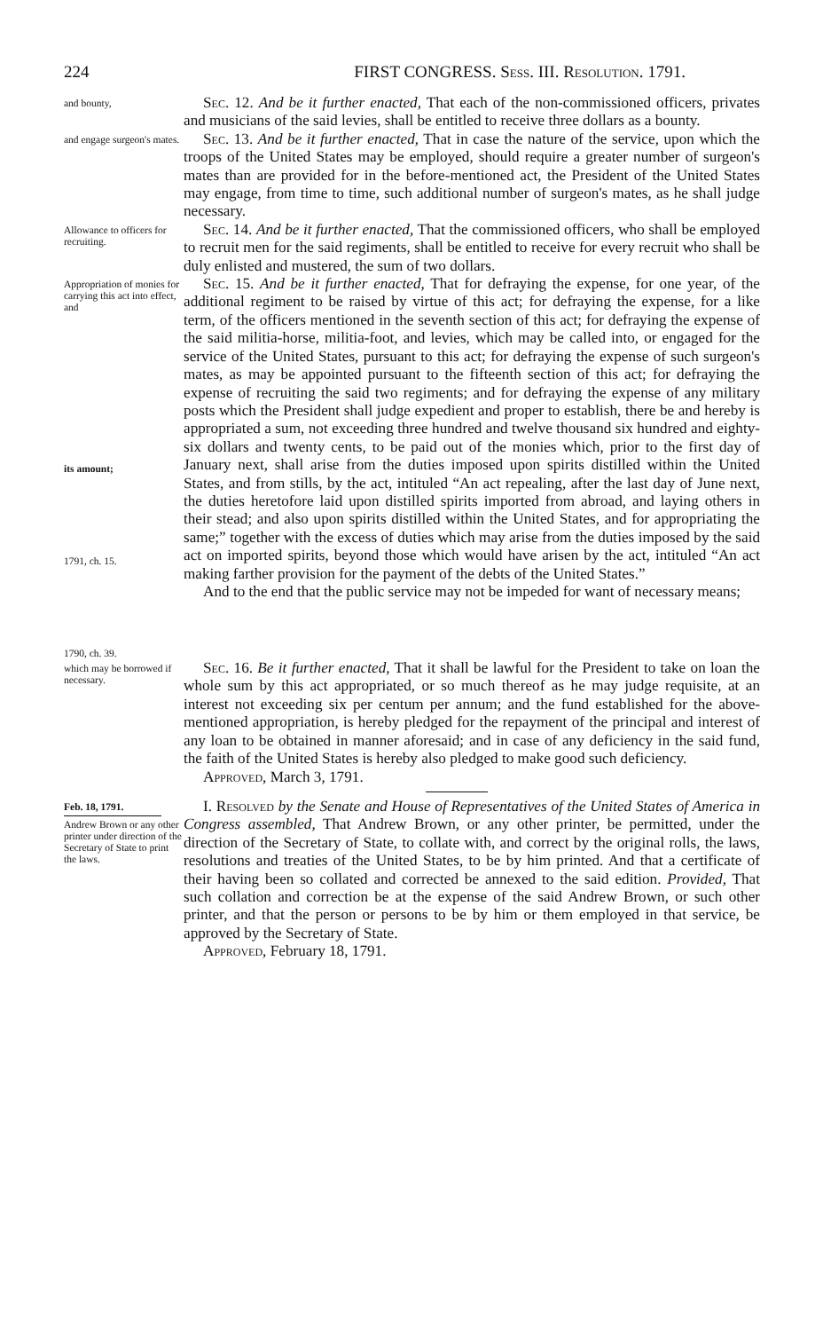224 FIRST CONGRESS. Sess. III. Resolution. 1791.
and bounty,
Sec. 12. And be it further enacted, That each of the non-commissioned officers, privates and musicians of the said levies, shall be entitled to receive three dollars as a bounty.
and engage surgeon's mates.
Sec. 13. And be it further enacted, That in case the nature of the service, upon which the troops of the United States may be employed, should require a greater number of surgeon's mates than are provided for in the before-mentioned act, the President of the United States may engage, from time to time, such additional number of surgeon's mates, as he shall judge necessary.
Allowance to officers for recruiting.
Sec. 14. And be it further enacted, That the commissioned officers, who shall be employed to recruit men for the said regiments, shall be entitled to receive for every recruit who shall be duly enlisted and mustered, the sum of two dollars.
Appropriation of monies for carrying this act into effect, and
its amount;
1791, ch. 15.
1790, ch. 39.
Sec. 15. And be it further enacted, That for defraying the expense, for one year, of the additional regiment to be raised by virtue of this act; for defraying the expense, for a like term, of the officers mentioned in the seventh section of this act; for defraying the expense of the said militia-horse, militia-foot, and levies, which may be called into, or engaged for the service of the United States, pursuant to this act; for defraying the expense of such surgeon's mates, as may be appointed pursuant to the fifteenth section of this act; for defraying the expense of recruiting the said two regiments; and for defraying the expense of any military posts which the President shall judge expedient and proper to establish, there be and hereby is appropriated a sum, not exceeding three hundred and twelve thousand six hundred and eighty-six dollars and twenty cents, to be paid out of the monies which, prior to the first day of January next, shall arise from the duties imposed upon spirits distilled within the United States, and from stills, by the act, intituled “An act repealing, after the last day of June next, the duties heretofore laid upon distilled spirits imported from abroad, and laying others in their stead; and also upon spirits distilled within the United States, and for appropriating the same;” together with the excess of duties which may arise from the duties imposed by the said act on imported spirits, beyond those which would have arisen by the act, intituled “An act making farther provision for the payment of the debts of the United States.”
And to the end that the public service may not be impeded for want of necessary means;
which may be borrowed if necessary.
Sec. 16. Be it further enacted, That it shall be lawful for the President to take on loan the whole sum by this act appropriated, or so much thereof as he may judge requisite, at an interest not exceeding six per centum per annum; and the fund established for the above-mentioned appropriation, is hereby pledged for the repayment of the principal and interest of any loan to be obtained in manner aforesaid; and in case of any deficiency in the said fund, the faith of the United States is hereby also pledged to make good such deficiency.
Approved, March 3, 1791.
Feb. 18, 1791.
Andrew Brown or any other printer under direction of the Secretary of State to print the laws.
I. Resolved by the Senate and House of Representatives of the United States of America in Congress assembled, That Andrew Brown, or any other printer, be permitted, under the direction of the Secretary of State, to collate with, and correct by the original rolls, the laws, resolutions and treaties of the United States, to be by him printed. And that a certificate of their having been so collated and corrected be annexed to the said edition. Provided, That such collation and correction be at the expense of the said Andrew Brown, or such other printer, and that the person or persons to be by him or them employed in that service, be approved by the Secretary of State.
Approved, February 18, 1791.